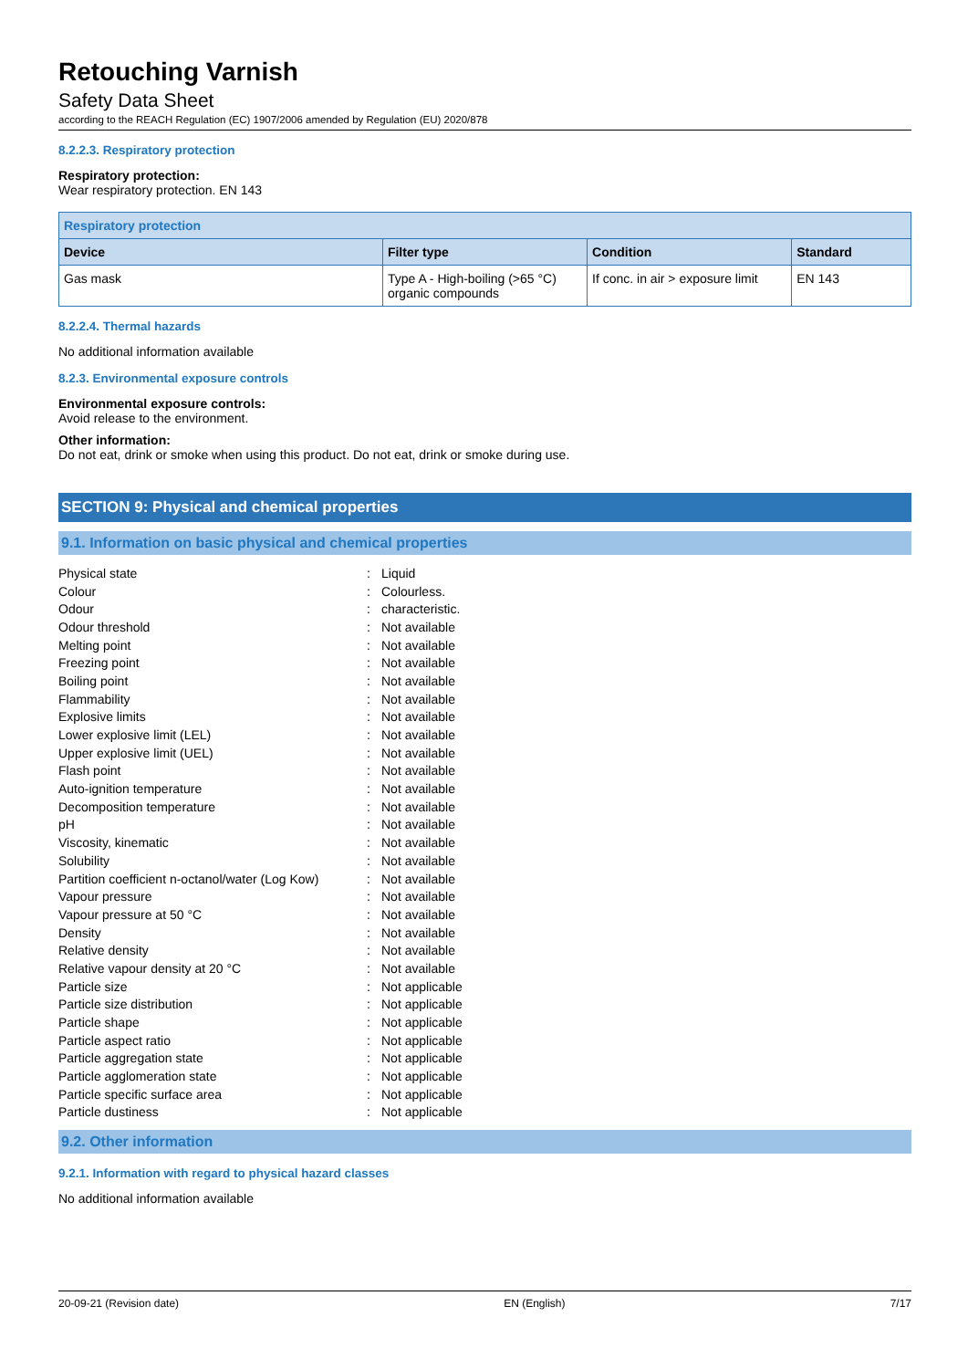Retouching Varnish
Safety Data Sheet
according to the REACH Regulation (EC) 1907/2006 amended by Regulation (EU) 2020/878
8.2.2.3. Respiratory protection
Respiratory protection:
Wear respiratory protection. EN 143
| Respiratory protection | | | |
| --- | --- | --- | --- |
| Device | Filter type | Condition | Standard |
| Gas mask | Type A - High-boiling (>65 °C) organic compounds | If conc. in air > exposure limit | EN 143 |
8.2.2.4. Thermal hazards
No additional information available
8.2.3. Environmental exposure controls
Environmental exposure controls:
Avoid release to the environment.
Other information:
Do not eat, drink or smoke when using this product. Do not eat, drink or smoke during use.
SECTION 9: Physical and chemical properties
9.1. Information on basic physical and chemical properties
| Physical state | : | Liquid |
| Colour | : | Colourless. |
| Odour | : | characteristic. |
| Odour threshold | : | Not available |
| Melting point | : | Not available |
| Freezing point | : | Not available |
| Boiling point | : | Not available |
| Flammability | : | Not available |
| Explosive limits | : | Not available |
| Lower explosive limit (LEL) | : | Not available |
| Upper explosive limit (UEL) | : | Not available |
| Flash point | : | Not available |
| Auto-ignition temperature | : | Not available |
| Decomposition temperature | : | Not available |
| pH | : | Not available |
| Viscosity, kinematic | : | Not available |
| Solubility | : | Not available |
| Partition coefficient n-octanol/water (Log Kow) | : | Not available |
| Vapour pressure | : | Not available |
| Vapour pressure at 50 °C | : | Not available |
| Density | : | Not available |
| Relative density | : | Not available |
| Relative vapour density at 20 °C | : | Not available |
| Particle size | : | Not applicable |
| Particle size distribution | : | Not applicable |
| Particle shape | : | Not applicable |
| Particle aspect ratio | : | Not applicable |
| Particle aggregation state | : | Not applicable |
| Particle agglomeration state | : | Not applicable |
| Particle specific surface area | : | Not applicable |
| Particle dustiness | : | Not applicable |
9.2. Other information
9.2.1. Information with regard to physical hazard classes
No additional information available
20-09-21 (Revision date) EN (English) 7/17